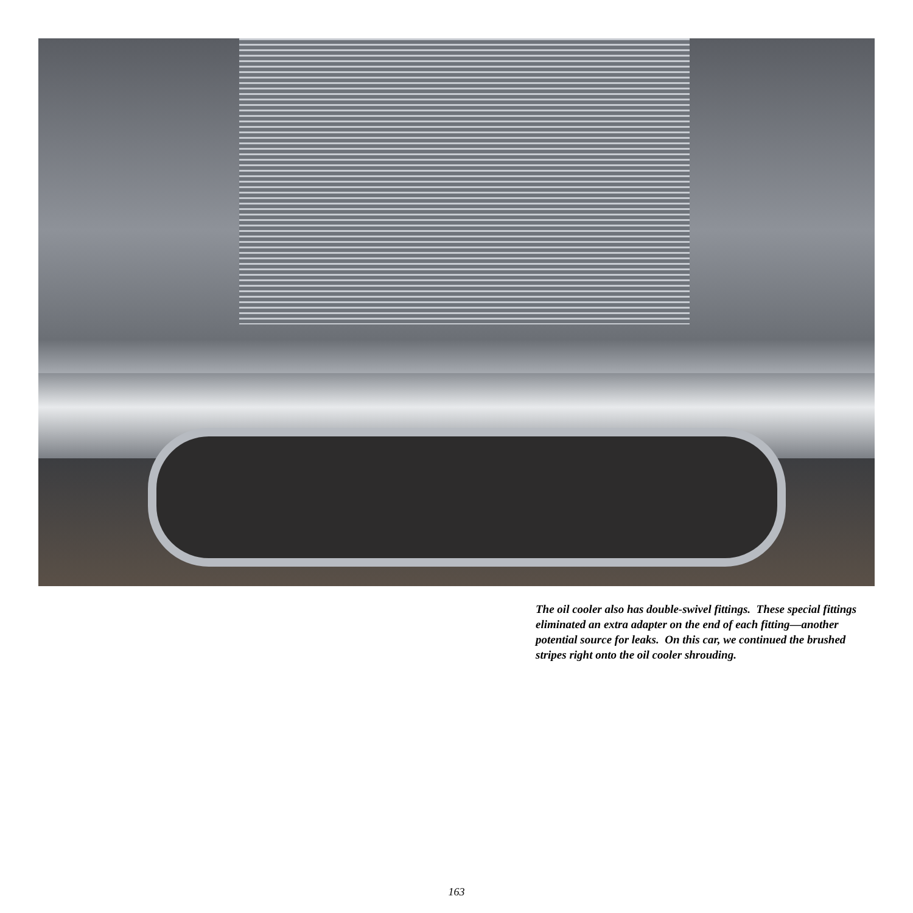The oil cooler also has double-swivel fittings. These special fittings eliminated an extra adapter on the end of each fitting—another potential source for leaks. On this car, we continued the brushed stripes right onto the oil cooler shrouding.
163